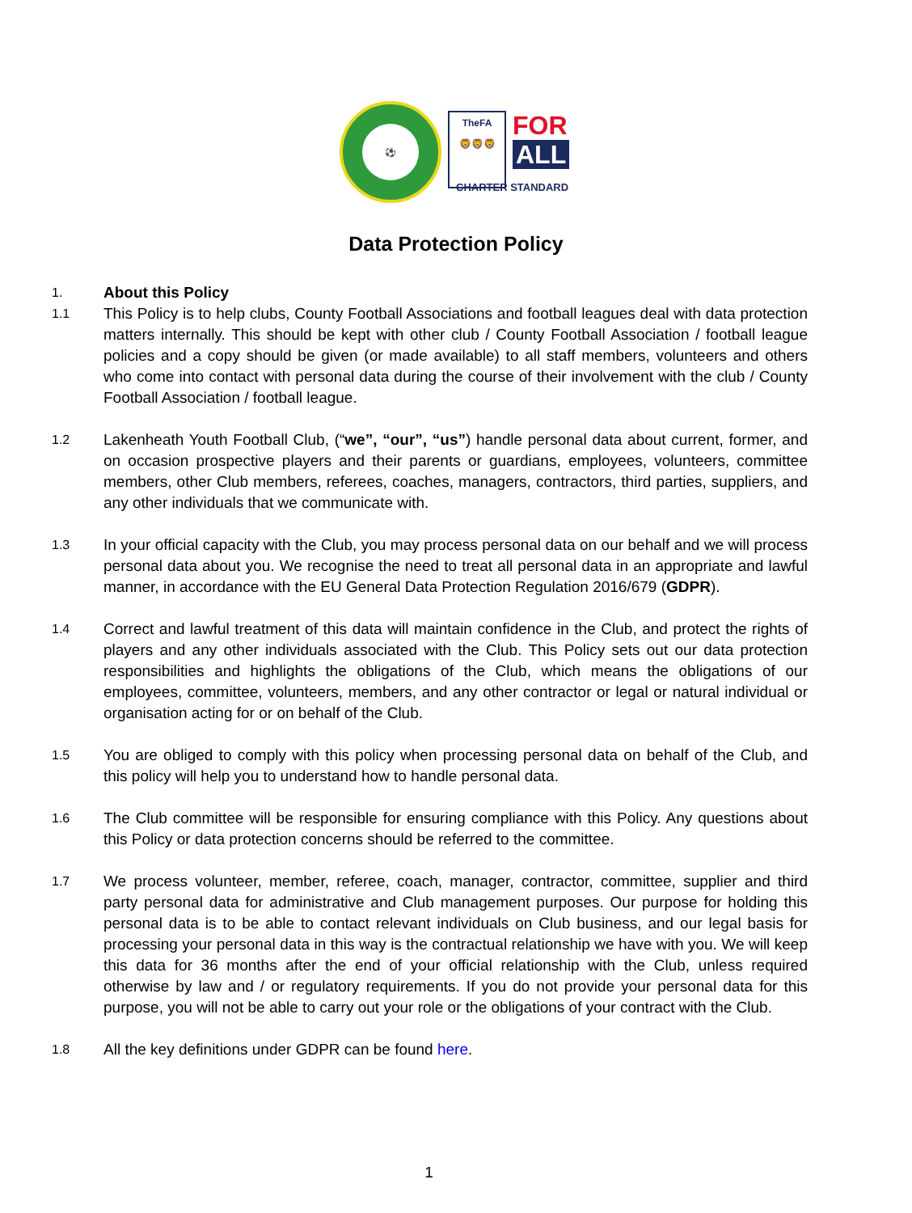⚽
TheFA
🦁🦁🦁
FOR
ALL
CHARTER STANDARD
Data Protection Policy
1.
About this Policy
1.1
This Policy is to help clubs, County Football Associations and football leagues deal with data protection matters internally. This should be kept with other club / County Football Association / football league policies and a copy should be given (or made available) to all staff members, volunteers and others who come into contact with personal data during the course of their involvement with the club / County Football Association / football league.
1.2
Lakenheath Youth Football Club, (“we”, “our”, “us”) handle personal data about current, former, and on occasion prospective players and their parents or guardians, employees, volunteers, committee members, other Club members, referees, coaches, managers, contractors, third parties, suppliers, and any other individuals that we communicate with.
1.3
In your official capacity with the Club, you may process personal data on our behalf and we will process personal data about you. We recognise the need to treat all personal data in an appropriate and lawful manner, in accordance with the EU General Data Protection Regulation 2016/679 (GDPR).
1.4
Correct and lawful treatment of this data will maintain confidence in the Club, and protect the rights of players and any other individuals associated with the Club. This Policy sets out our data protection responsibilities and highlights the obligations of the Club, which means the obligations of our employees, committee, volunteers, members, and any other contractor or legal or natural individual or organisation acting for or on behalf of the Club.
1.5
You are obliged to comply with this policy when processing personal data on behalf of the Club, and this policy will help you to understand how to handle personal data.
1.6
The Club committee will be responsible for ensuring compliance with this Policy. Any questions about this Policy or data protection concerns should be referred to the committee.
1.7
We process volunteer, member, referee, coach, manager, contractor, committee, supplier and third party personal data for administrative and Club management purposes. Our purpose for holding this personal data is to be able to contact relevant individuals on Club business, and our legal basis for processing your personal data in this way is the contractual relationship we have with you. We will keep this data for 36 months after the end of your official relationship with the Club, unless required otherwise by law and / or regulatory requirements. If you do not provide your personal data for this purpose, you will not be able to carry out your role or the obligations of your contract with the Club.
1.8
All the key definitions under GDPR can be found here.
1